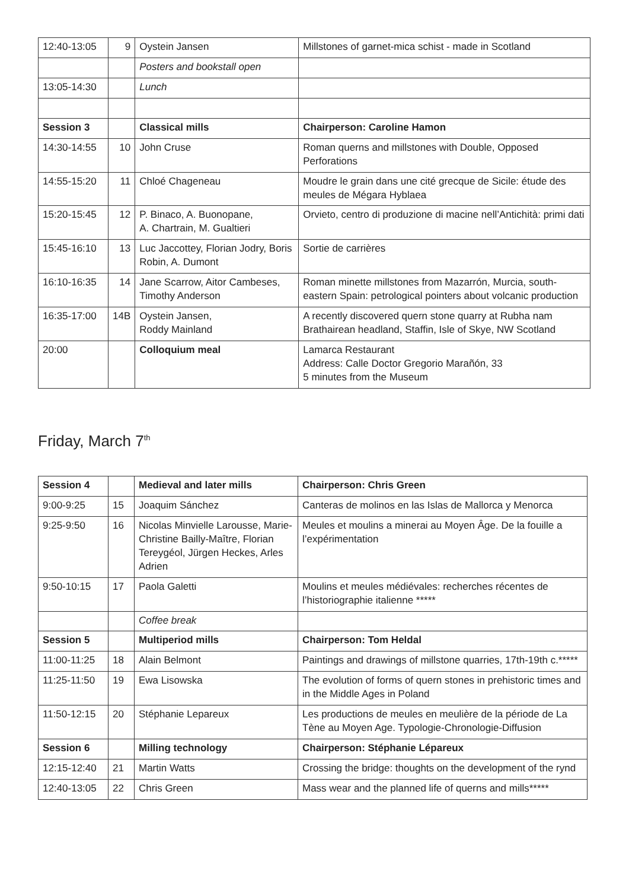| 12:40-13:05 | 9 | Oystein Jansen | Millstones of garnet-mica schist - made in Scotland |
| | | Posters and bookstall open | |
| 13:05-14:30 | | Lunch | |
| Session 3 | | Classical mills | Chairperson: Caroline Hamon |
| 14:30-14:55 | 10 | John Cruse | Roman querns and millstones with Double, Opposed Perforations |
| 14:55-15:20 | 11 | Chloé Chageneau | Moudre le grain dans une cité grecque de Sicile: étude des meules de Mégara Hyblaea |
| 15:20-15:45 | 12 | P. Binaco, A. Buonopane, A. Chartrain, M. Gualtieri | Orvieto, centro di produzione di macine nell’Antichità: primi dati |
| 15:45-16:10 | 13 | Luc Jaccottey, Florian Jodry, Boris Robin, A. Dumont | Sortie de carrières |
| 16:10-16:35 | 14 | Jane Scarrow, Aitor Cambeses, Timothy Anderson | Roman minette millstones from Mazarrón, Murcia, south-eastern Spain: petrological pointers about volcanic production |
| 16:35-17:00 | 14B | Oystein Jansen, Roddy Mainland | A recently discovered quern stone quarry at Rubha nam Brathairean headland, Staffin, Isle of Skye, NW Scotland |
| 20:00 | | Colloquium meal | Lamarca Restaurant Address: Calle Doctor Gregorio Marañón, 33 5 minutes from the Museum |
Friday, March 7<sup>th</sup>
| Session 4 | | Medieval and later mills | Chairperson: Chris Green |
| 9:00-9:25 | 15 | Joaquim Sánchez | Canteras de molinos en las Islas de Mallorca y Menorca |
| 9:25-9:50 | 16 | Nicolas Minvielle Larousse, Marie-Christine Bailly-Maître, Florian Tereygéol, Jürgen Heckes, Arles Adrien | Meules et moulins a minerai au Moyen Âge. De la fouille a l’expérimentation |
| 9:50-10:15 | 17 | Paola Galetti | Moulins et meules médiévales: recherches récentes de l’historiographie italienne ***** |
| | | Coffee break | |
| Session 5 | | Multiperiod mills | Chairperson: Tom Heldal |
| 11:00-11:25 | 18 | Alain Belmont | Paintings and drawings of millstone quarries, 17th-19th c.***** |
| 11:25-11:50 | 19 | Ewa Lisowska | The evolution of forms of quern stones in prehistoric times and in the Middle Ages in Poland |
| 11:50-12:15 | 20 | Stéphanie Lepareux | Les productions de meules en meulière de la période de La Tène au Moyen Age. Typologie-Chronologie-Diffusion |
| Session 6 | | Milling technology | Chairperson: Stéphanie Lépareux |
| 12:15-12:40 | 21 | Martin Watts | Crossing the bridge: thoughts on the development of the rynd |
| 12:40-13:05 | 22 | Chris Green | Mass wear and the planned life of querns and mills***** |